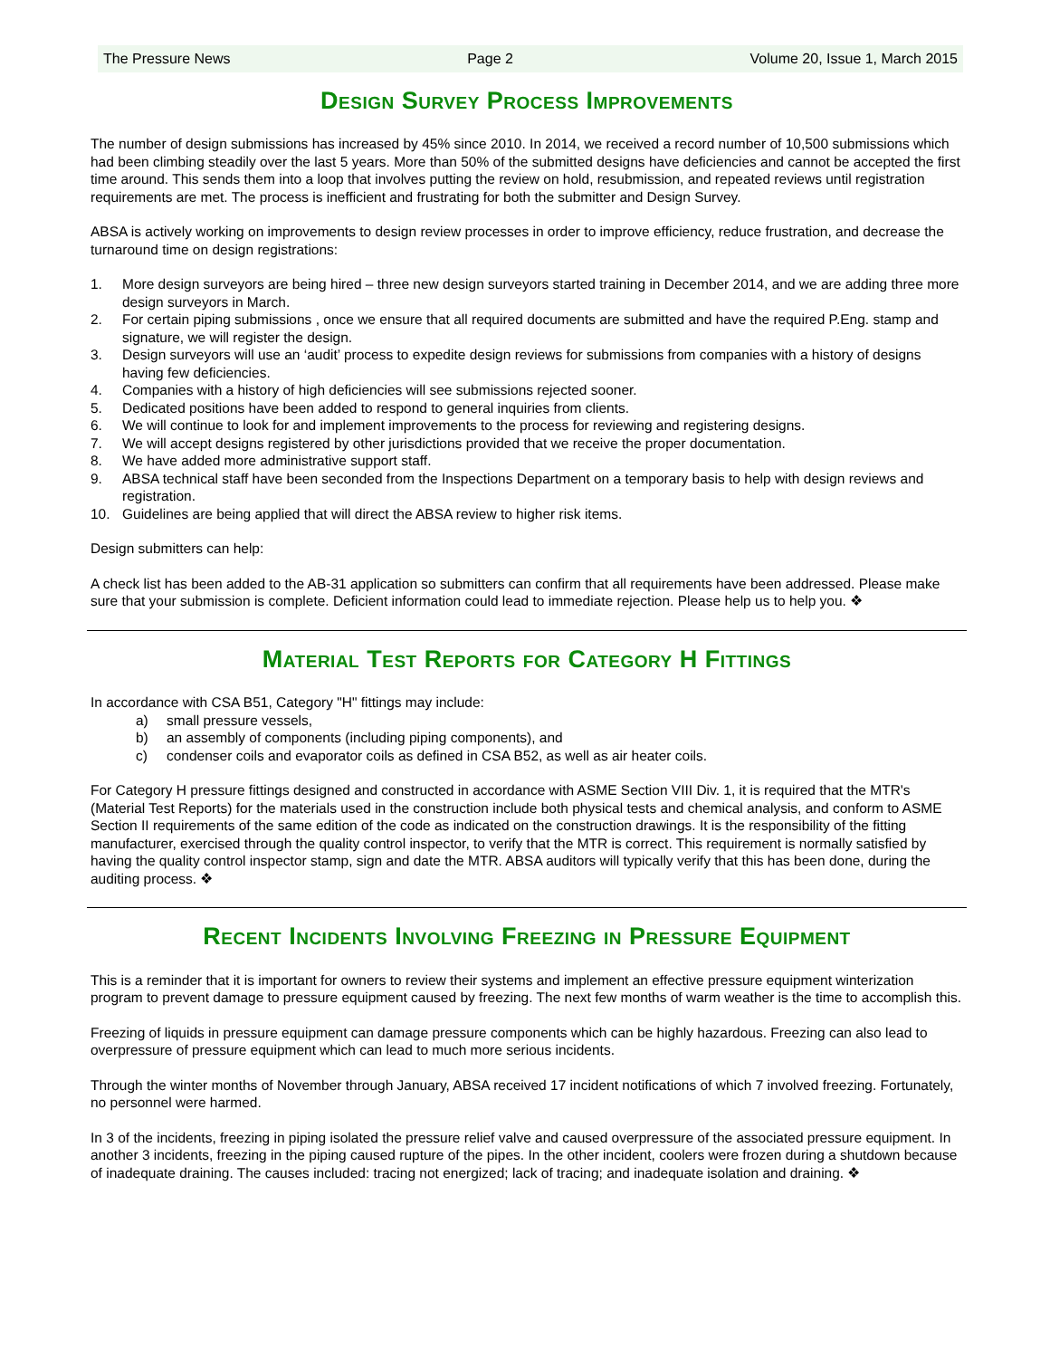The Pressure News Page 2 Volume 20, Issue 1, March 2015
Design Survey Process Improvements
The number of design submissions has increased by 45% since 2010. In 2014, we received a record number of 10,500 submissions which had been climbing steadily over the last 5 years. More than 50% of the submitted designs have deficiencies and cannot be accepted the first time around. This sends them into a loop that involves putting the review on hold, resubmission, and repeated reviews until registration requirements are met. The process is inefficient and frustrating for both the submitter and Design Survey.
ABSA is actively working on improvements to design review processes in order to improve efficiency, reduce frustration, and decrease the turnaround time on design registrations:
1. More design surveyors are being hired – three new design surveyors started training in December 2014, and we are adding three more design surveyors in March.
2. For certain piping submissions , once we ensure that all required documents are submitted and have the required P.Eng. stamp and signature, we will register the design.
3. Design surveyors will use an ‘audit’ process to expedite design reviews for submissions from companies with a history of designs having few deficiencies.
4. Companies with a history of high deficiencies will see submissions rejected sooner.
5. Dedicated positions have been added to respond to general inquiries from clients.
6. We will continue to look for and implement improvements to the process for reviewing and registering designs.
7. We will accept designs registered by other jurisdictions provided that we receive the proper documentation.
8. We have added more administrative support staff.
9. ABSA technical staff have been seconded from the Inspections Department on a temporary basis to help with design reviews and registration.
10. Guidelines are being applied that will direct the ABSA review to higher risk items.
Design submitters can help:
A check list has been added to the AB-31 application so submitters can confirm that all requirements have been addressed. Please make sure that your submission is complete. Deficient information could lead to immediate rejection. Please help us to help you. ❖
Material Test Reports for Category H Fittings
In accordance with CSA B51, Category "H" fittings may include:
a) small pressure vessels,
b) an assembly of components (including piping components), and
c) condenser coils and evaporator coils as defined in CSA B52, as well as air heater coils.
For Category H pressure fittings designed and constructed in accordance with ASME Section VIII Div. 1, it is required that the MTR's (Material Test Reports) for the materials used in the construction include both physical tests and chemical analysis, and conform to ASME Section II requirements of the same edition of the code as indicated on the construction drawings. It is the responsibility of the fitting manufacturer, exercised through the quality control inspector, to verify that the MTR is correct. This requirement is normally satisfied by having the quality control inspector stamp, sign and date the MTR. ABSA auditors will typically verify that this has been done, during the auditing process. ❖
Recent Incidents Involving Freezing in Pressure Equipment
This is a reminder that it is important for owners to review their systems and implement an effective pressure equipment winterization program to prevent damage to pressure equipment caused by freezing. The next few months of warm weather is the time to accomplish this.
Freezing of liquids in pressure equipment can damage pressure components which can be highly hazardous. Freezing can also lead to overpressure of pressure equipment which can lead to much more serious incidents.
Through the winter months of November through January, ABSA received 17 incident notifications of which 7 involved freezing. Fortunately, no personnel were harmed.
In 3 of the incidents, freezing in piping isolated the pressure relief valve and caused overpressure of the associated pressure equipment. In another 3 incidents, freezing in the piping caused rupture of the pipes. In the other incident, coolers were frozen during a shutdown because of inadequate draining. The causes included: tracing not energized; lack of tracing; and inadequate isolation and draining. ❖